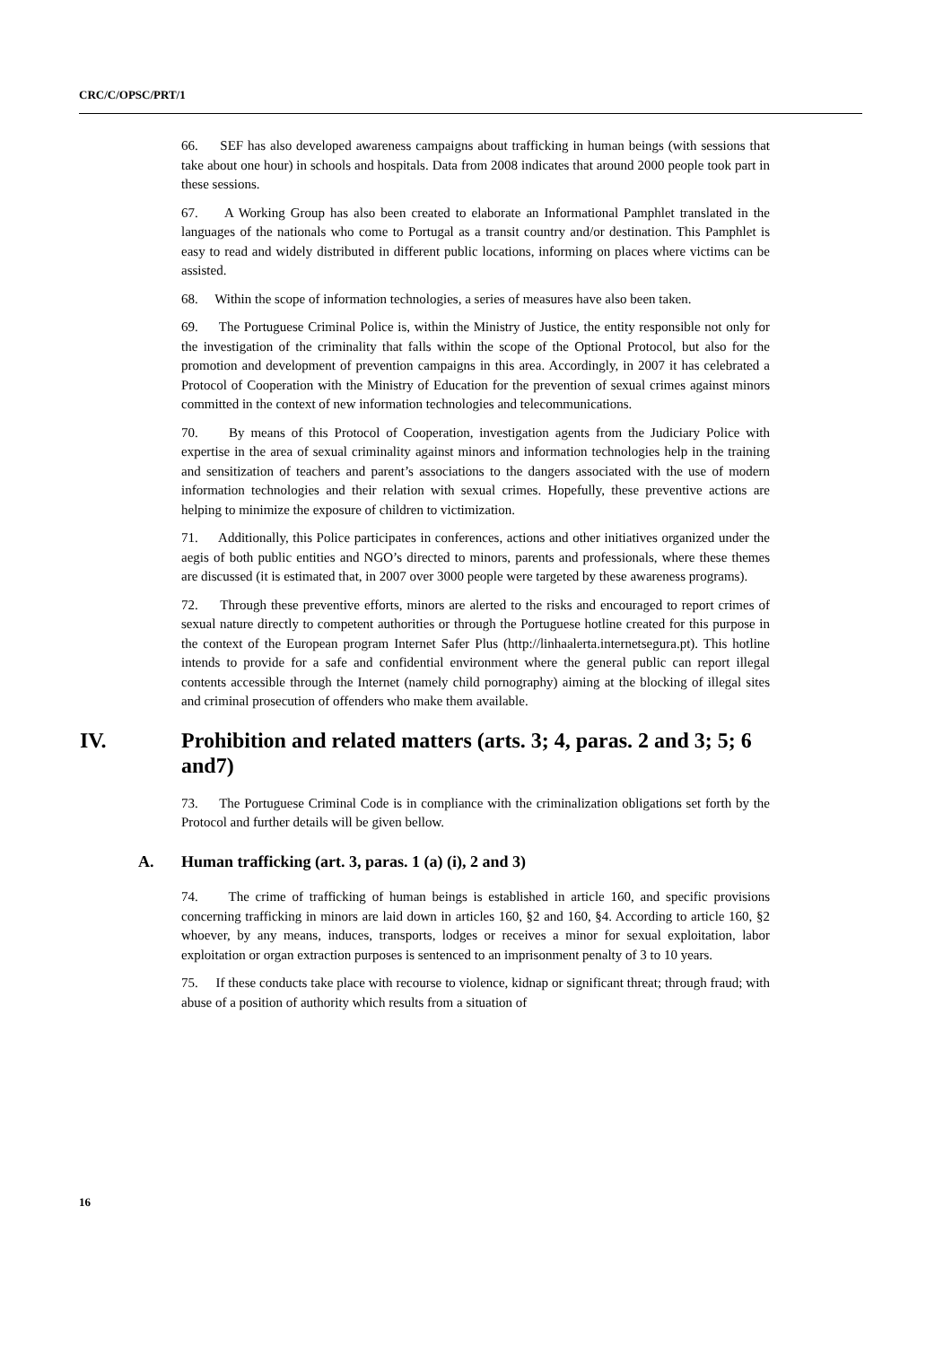CRC/C/OPSC/PRT/1
66. SEF has also developed awareness campaigns about trafficking in human beings (with sessions that take about one hour) in schools and hospitals. Data from 2008 indicates that around 2000 people took part in these sessions.
67. A Working Group has also been created to elaborate an Informational Pamphlet translated in the languages of the nationals who come to Portugal as a transit country and/or destination. This Pamphlet is easy to read and widely distributed in different public locations, informing on places where victims can be assisted.
68. Within the scope of information technologies, a series of measures have also been taken.
69. The Portuguese Criminal Police is, within the Ministry of Justice, the entity responsible not only for the investigation of the criminality that falls within the scope of the Optional Protocol, but also for the promotion and development of prevention campaigns in this area. Accordingly, in 2007 it has celebrated a Protocol of Cooperation with the Ministry of Education for the prevention of sexual crimes against minors committed in the context of new information technologies and telecommunications.
70. By means of this Protocol of Cooperation, investigation agents from the Judiciary Police with expertise in the area of sexual criminality against minors and information technologies help in the training and sensitization of teachers and parent’s associations to the dangers associated with the use of modern information technologies and their relation with sexual crimes. Hopefully, these preventive actions are helping to minimize the exposure of children to victimization.
71. Additionally, this Police participates in conferences, actions and other initiatives organized under the aegis of both public entities and NGO’s directed to minors, parents and professionals, where these themes are discussed (it is estimated that, in 2007 over 3000 people were targeted by these awareness programs).
72. Through these preventive efforts, minors are alerted to the risks and encouraged to report crimes of sexual nature directly to competent authorities or through the Portuguese hotline created for this purpose in the context of the European program Internet Safer Plus (http://linhaalerta.internetsegura.pt). This hotline intends to provide for a safe and confidential environment where the general public can report illegal contents accessible through the Internet (namely child pornography) aiming at the blocking of illegal sites and criminal prosecution of offenders who make them available.
IV. Prohibition and related matters (arts. 3; 4, paras. 2 and 3; 5; 6 and7)
73. The Portuguese Criminal Code is in compliance with the criminalization obligations set forth by the Protocol and further details will be given bellow.
A. Human trafficking (art. 3, paras. 1 (a) (i), 2 and 3)
74. The crime of trafficking of human beings is established in article 160, and specific provisions concerning trafficking in minors are laid down in articles 160, §2 and 160, §4. According to article 160, §2 whoever, by any means, induces, transports, lodges or receives a minor for sexual exploitation, labor exploitation or organ extraction purposes is sentenced to an imprisonment penalty of 3 to 10 years.
75. If these conducts take place with recourse to violence, kidnap or significant threat; through fraud; with abuse of a position of authority which results from a situation of
16